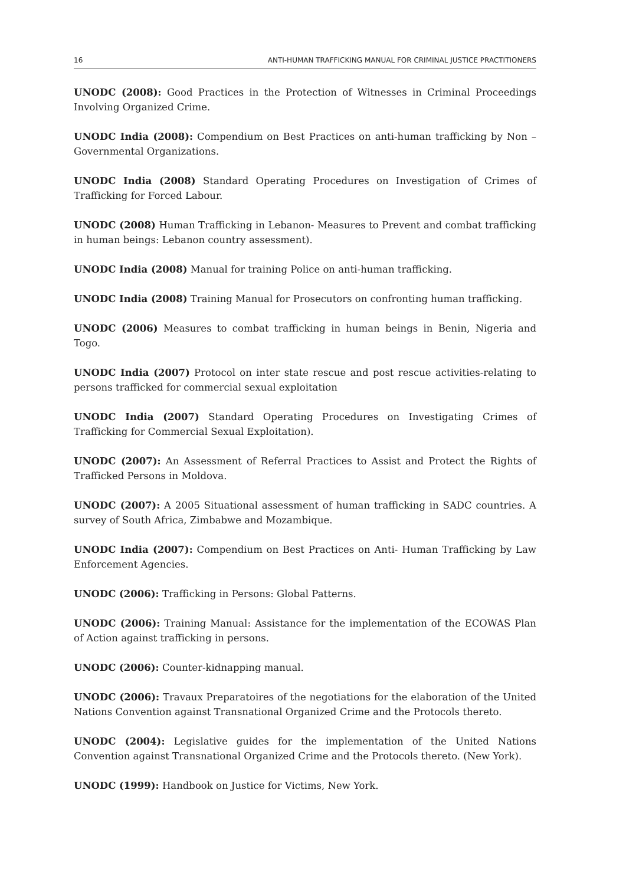16 ANTI-HUMAN TRAFFICKING MANUAL FOR CRIMINAL JUSTICE PRACTITIONERS
UNODC (2008): Good Practices in the Protection of Witnesses in Criminal Proceedings Involving Organized Crime.
UNODC India (2008): Compendium on Best Practices on anti-human trafficking by Non –Governmental Organizations.
UNODC India (2008) Standard Operating Procedures on Investigation of Crimes of Trafficking for Forced Labour.
UNODC (2008) Human Trafficking in Lebanon- Measures to Prevent and combat trafficking in human beings: Lebanon country assessment).
UNODC India (2008) Manual for training Police on anti-human trafficking.
UNODC India (2008) Training Manual for Prosecutors on confronting human trafficking.
UNODC (2006) Measures to combat trafficking in human beings in Benin, Nigeria and Togo.
UNODC India (2007) Protocol on inter state rescue and post rescue activities-relating to persons trafficked for commercial sexual exploitation
UNODC India (2007) Standard Operating Procedures on Investigating Crimes of Trafficking for Commercial Sexual Exploitation).
UNODC (2007): An Assessment of Referral Practices to Assist and Protect the Rights of Trafficked Persons in Moldova.
UNODC (2007): A 2005 Situational assessment of human trafficking in SADC countries. A survey of South Africa, Zimbabwe and Mozambique.
UNODC India (2007): Compendium on Best Practices on Anti- Human Trafficking by Law Enforcement Agencies.
UNODC (2006): Trafficking in Persons: Global Patterns.
UNODC (2006): Training Manual: Assistance for the implementation of the ECOWAS Plan of Action against trafficking in persons.
UNODC (2006): Counter-kidnapping manual.
UNODC (2006): Travaux Preparatoires of the negotiations for the elaboration of the United Nations Convention against Transnational Organized Crime and the Protocols thereto.
UNODC (2004): Legislative guides for the implementation of the United Nations Convention against Transnational Organized Crime and the Protocols thereto. (New York).
UNODC (1999): Handbook on Justice for Victims, New York.